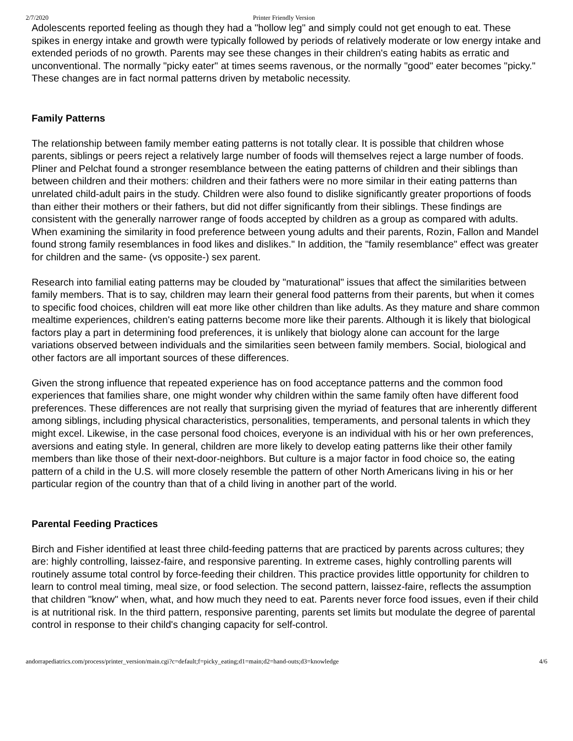2/7/2020 Printer Friendly Version
Adolescents reported feeling as though they had a "hollow leg" and simply could not get enough to eat. These spikes in energy intake and growth were typically followed by periods of relatively moderate or low energy intake and extended periods of no growth. Parents may see these changes in their children's eating habits as erratic and unconventional. The normally "picky eater" at times seems ravenous, or the normally "good" eater becomes "picky." These changes are in fact normal patterns driven by metabolic necessity.
Family Patterns
The relationship between family member eating patterns is not totally clear. It is possible that children whose parents, siblings or peers reject a relatively large number of foods will themselves reject a large number of foods. Pliner and Pelchat found a stronger resemblance between the eating patterns of children and their siblings than between children and their mothers: children and their fathers were no more similar in their eating patterns than unrelated child-adult pairs in the study. Children were also found to dislike significantly greater proportions of foods than either their mothers or their fathers, but did not differ significantly from their siblings. These findings are consistent with the generally narrower range of foods accepted by children as a group as compared with adults. When examining the similarity in food preference between young adults and their parents, Rozin, Fallon and Mandel found strong family resemblances in food likes and dislikes." In addition, the "family resemblance" effect was greater for children and the same- (vs opposite-) sex parent.
Research into familial eating patterns may be clouded by "maturational" issues that affect the similarities between family members. That is to say, children may learn their general food patterns from their parents, but when it comes to specific food choices, children will eat more like other children than like adults. As they mature and share common mealtime experiences, children's eating patterns become more like their parents. Although it is likely that biological factors play a part in determining food preferences, it is unlikely that biology alone can account for the large variations observed between individuals and the similarities seen between family members. Social, biological and other factors are all important sources of these differences.
Given the strong influence that repeated experience has on food acceptance patterns and the common food experiences that families share, one might wonder why children within the same family often have different food preferences. These differences are not really that surprising given the myriad of features that are inherently different among siblings, including physical characteristics, personalities, temperaments, and personal talents in which they might excel. Likewise, in the case personal food choices, everyone is an individual with his or her own preferences, aversions and eating style. In general, children are more likely to develop eating patterns like their other family members than like those of their next-door-neighbors. But culture is a major factor in food choice so, the eating pattern of a child in the U.S. will more closely resemble the pattern of other North Americans living in his or her particular region of the country than that of a child living in another part of the world.
Parental Feeding Practices
Birch and Fisher identified at least three child-feeding patterns that are practiced by parents across cultures; they are: highly controlling, laissez-faire, and responsive parenting. In extreme cases, highly controlling parents will routinely assume total control by force-feeding their children. This practice provides little opportunity for children to learn to control meal timing, meal size, or food selection. The second pattern, laissez-faire, reflects the assumption that children "know" when, what, and how much they need to eat. Parents never force food issues, even if their child is at nutritional risk. In the third pattern, responsive parenting, parents set limits but modulate the degree of parental control in response to their child's changing capacity for self-control.
andorrapediatrics.com/process/printer_version/main.cgi?c=default;f=picky_eating;d1=main;d2=hand-outs;d3=knowledge 4/6